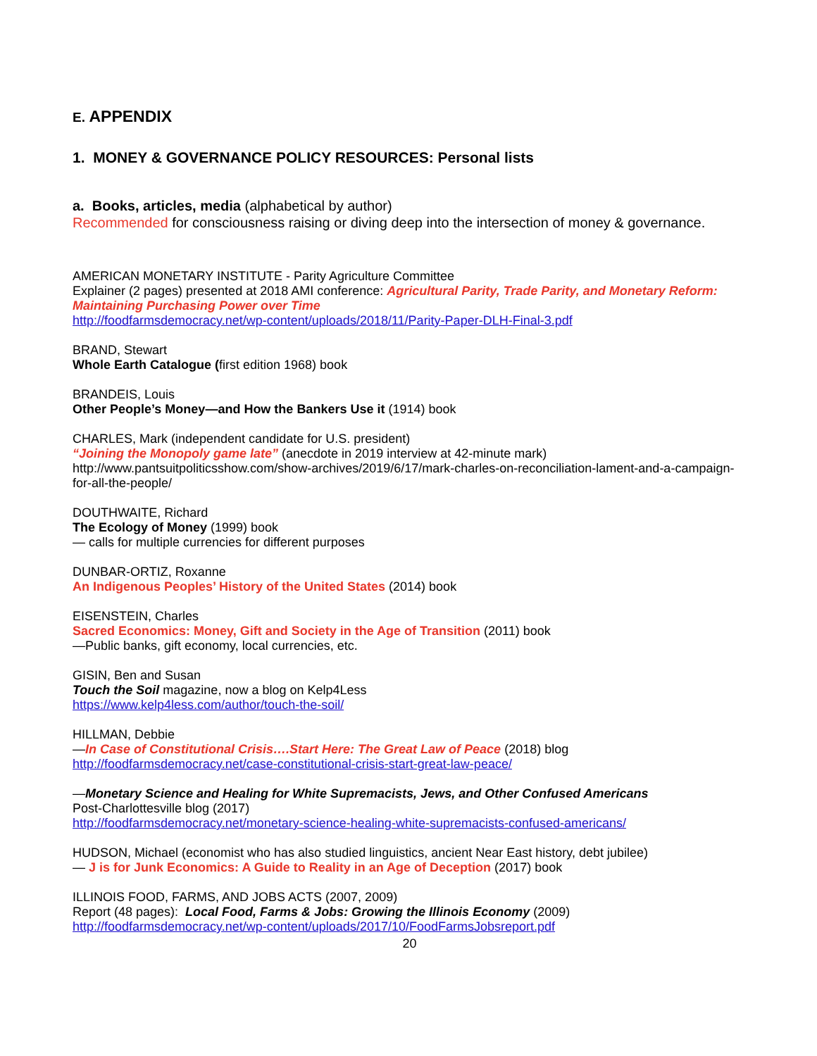E. APPENDIX
1. MONEY & GOVERNANCE POLICY RESOURCES: Personal lists
a. Books, articles, media (alphabetical by author)
Recommended for consciousness raising or diving deep into the intersection of money & governance.
AMERICAN MONETARY INSTITUTE - Parity Agriculture Committee
Explainer (2 pages) presented at 2018 AMI conference: Agricultural Parity, Trade Parity, and Monetary Reform: Maintaining Purchasing Power over Time
http://foodfarmsdemocracy.net/wp-content/uploads/2018/11/Parity-Paper-DLH-Final-3.pdf
BRAND, Stewart
Whole Earth Catalogue (first edition 1968) book
BRANDEIS, Louis
Other People’s Money—and How the Bankers Use it (1914) book
CHARLES, Mark (independent candidate for U.S. president)
“Joining the Monopoly game late” (anecdote in 2019 interview at 42-minute mark)
http://www.pantsuitpoliticsshow.com/show-archives/2019/6/17/mark-charles-on-reconciliation-lament-and-a-campaign-for-all-the-people/
DOUTHWAITE, Richard
The Ecology of Money (1999) book
— calls for multiple currencies for different purposes
DUNBAR-ORTIZ, Roxanne
An Indigenous Peoples’ History of the United States (2014) book
EISENSTEIN, Charles
Sacred Economics: Money, Gift and Society in the Age of Transition (2011) book
—Public banks, gift economy, local currencies, etc.
GISIN, Ben and Susan
Touch the Soil magazine, now a blog on Kelp4Less
https://www.kelp4less.com/author/touch-the-soil/
HILLMAN, Debbie
—In Case of Constitutional Crisis….Start Here: The Great Law of Peace (2018) blog
http://foodfarmsdemocracy.net/case-constitutional-crisis-start-great-law-peace/
—Monetary Science and Healing for White Supremacists, Jews, and Other Confused Americans
Post-Charlottesville blog (2017)
http://foodfarmsdemocracy.net/monetary-science-healing-white-supremacists-confused-americans/
HUDSON, Michael (economist who has also studied linguistics, ancient Near East history, debt jubilee)
— J is for Junk Economics: A Guide to Reality in an Age of Deception (2017) book
ILLINOIS FOOD, FARMS, AND JOBS ACTS (2007, 2009)
Report (48 pages): Local Food, Farms & Jobs: Growing the Illinois Economy (2009)
http://foodfarmsdemocracy.net/wp-content/uploads/2017/10/FoodFarmsJobsreport.pdf
20